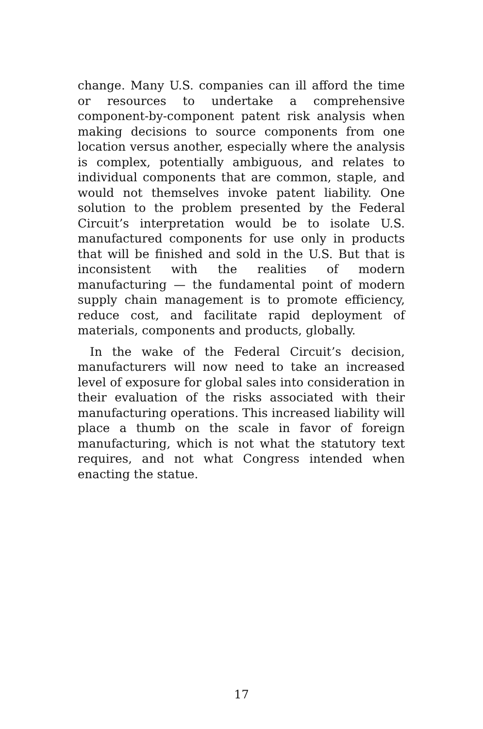change. Many U.S. companies can ill afford the time or resources to undertake a comprehensive component-by-component patent risk analysis when making decisions to source components from one location versus another, especially where the analysis is complex, potentially ambiguous, and relates to individual components that are common, staple, and would not themselves invoke patent liability. One solution to the problem presented by the Federal Circuit’s interpretation would be to isolate U.S. manufactured components for use only in products that will be finished and sold in the U.S. But that is inconsistent with the realities of modern manufacturing — the fundamental point of modern supply chain management is to promote efficiency, reduce cost, and facilitate rapid deployment of materials, components and products, globally.
In the wake of the Federal Circuit’s decision, manufacturers will now need to take an increased level of exposure for global sales into consideration in their evaluation of the risks associated with their manufacturing operations. This increased liability will place a thumb on the scale in favor of foreign manufacturing, which is not what the statutory text requires, and not what Congress intended when enacting the statue.
17